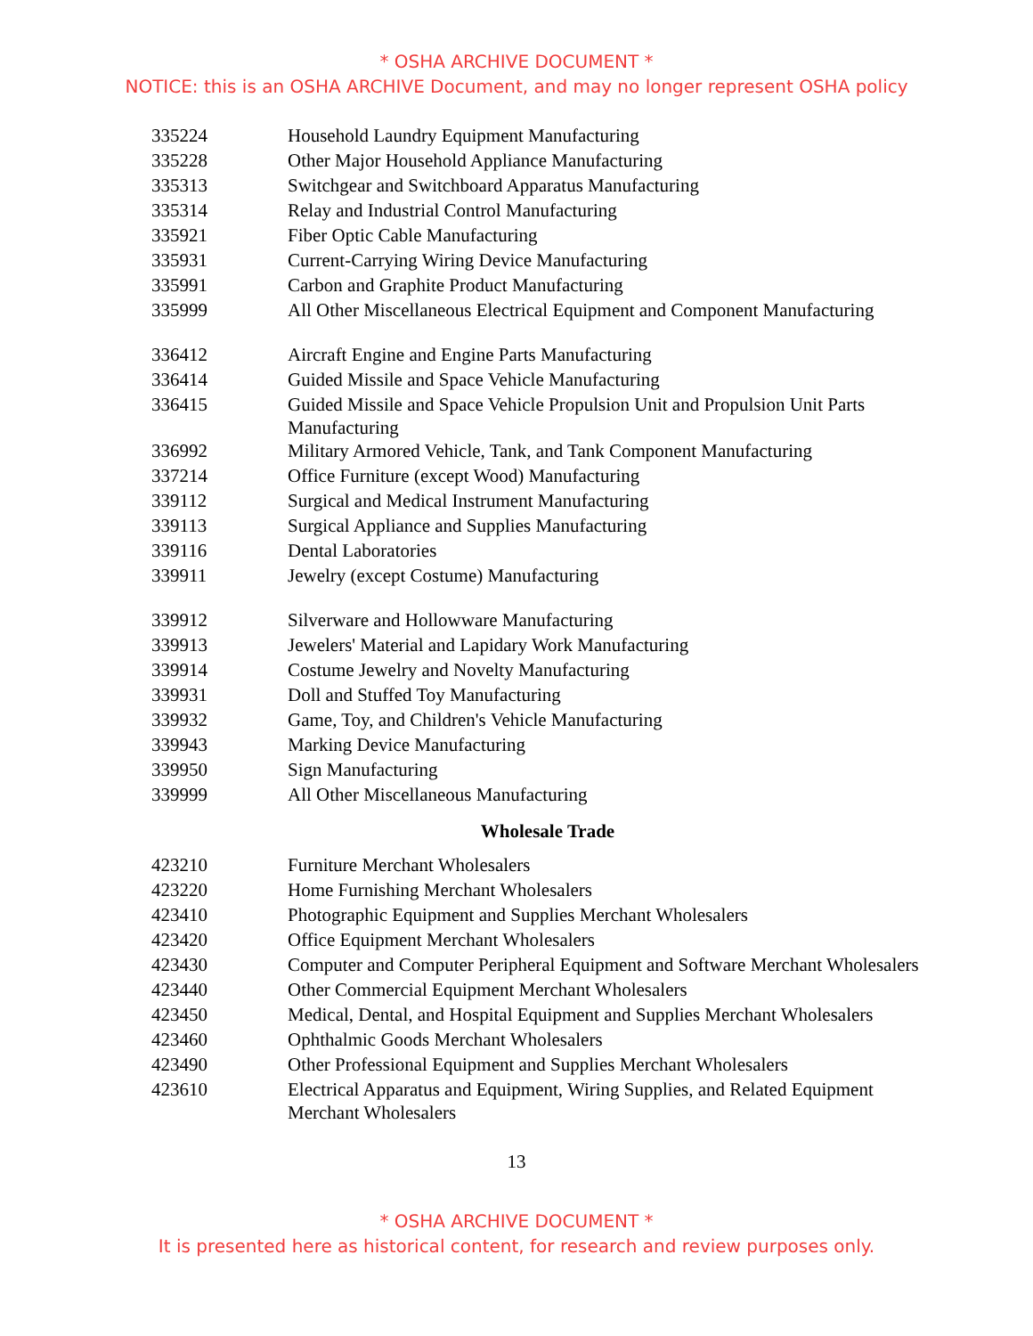* OSHA ARCHIVE DOCUMENT *
NOTICE: this is an OSHA ARCHIVE Document, and may no longer represent OSHA policy
| 335224 | Household Laundry Equipment Manufacturing |
| 335228 | Other Major Household Appliance Manufacturing |
| 335313 | Switchgear and Switchboard Apparatus Manufacturing |
| 335314 | Relay and Industrial Control Manufacturing |
| 335921 | Fiber Optic Cable Manufacturing |
| 335931 | Current-Carrying Wiring Device Manufacturing |
| 335991 | Carbon and Graphite Product Manufacturing |
| 335999 | All Other Miscellaneous Electrical Equipment and Component Manufacturing |
| 336412 | Aircraft Engine and Engine Parts Manufacturing |
| 336414 | Guided Missile and Space Vehicle Manufacturing |
| 336415 | Guided Missile and Space Vehicle Propulsion Unit and Propulsion Unit Parts Manufacturing |
| 336992 | Military Armored Vehicle, Tank, and Tank Component Manufacturing |
| 337214 | Office Furniture (except Wood) Manufacturing |
| 339112 | Surgical and Medical Instrument Manufacturing |
| 339113 | Surgical Appliance and Supplies Manufacturing |
| 339116 | Dental Laboratories |
| 339911 | Jewelry (except Costume) Manufacturing |
| 339912 | Silverware and Hollowware Manufacturing |
| 339913 | Jewelers' Material and Lapidary Work Manufacturing |
| 339914 | Costume Jewelry and Novelty Manufacturing |
| 339931 | Doll and Stuffed Toy Manufacturing |
| 339932 | Game, Toy, and Children's Vehicle Manufacturing |
| 339943 | Marking Device Manufacturing |
| 339950 | Sign Manufacturing |
| 339999 | All Other Miscellaneous Manufacturing |
Wholesale Trade
| 423210 | Furniture Merchant Wholesalers |
| 423220 | Home Furnishing Merchant Wholesalers |
| 423410 | Photographic Equipment and Supplies Merchant Wholesalers |
| 423420 | Office Equipment Merchant Wholesalers |
| 423430 | Computer and Computer Peripheral Equipment and Software Merchant Wholesalers |
| 423440 | Other Commercial Equipment Merchant Wholesalers |
| 423450 | Medical, Dental, and Hospital Equipment and Supplies Merchant Wholesalers |
| 423460 | Ophthalmic Goods Merchant Wholesalers |
| 423490 | Other Professional Equipment and Supplies Merchant Wholesalers |
| 423610 | Electrical Apparatus and Equipment, Wiring Supplies, and Related Equipment Merchant Wholesalers |
13
* OSHA ARCHIVE DOCUMENT *
It is presented here as historical content, for research and review purposes only.